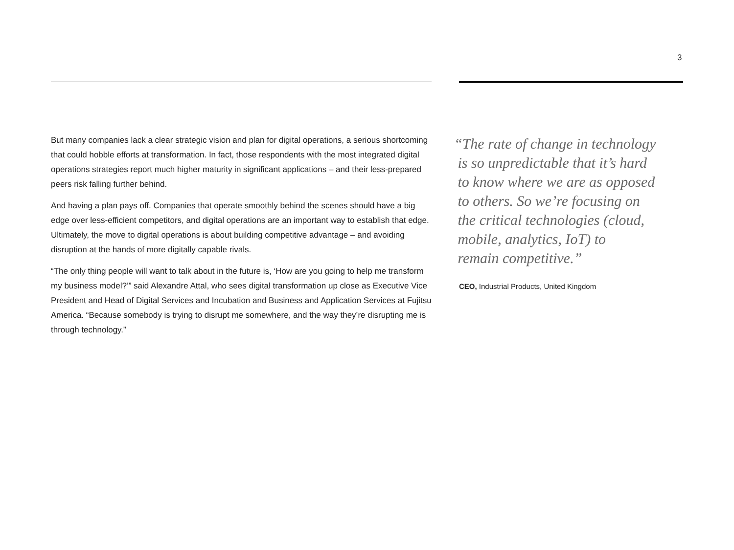3
But many companies lack a clear strategic vision and plan for digital operations, a serious shortcoming that could hobble efforts at transformation. In fact, those respondents with the most integrated digital operations strategies report much higher maturity in significant applications – and their less-prepared peers risk falling further behind.
And having a plan pays off. Companies that operate smoothly behind the scenes should have a big edge over less-efficient competitors, and digital operations are an important way to establish that edge. Ultimately, the move to digital operations is about building competitive advantage – and avoiding disruption at the hands of more digitally capable rivals.
“The only thing people will want to talk about in the future is, ‘How are you going to help me transform my business model?’” said Alexandre Attal, who sees digital transformation up close as Executive Vice President and Head of Digital Services and Incubation and Business and Application Services at Fujitsu America. “Because somebody is trying to disrupt me somewhere, and the way they’re disrupting me is through technology.”
“The rate of change in technology
is so unpredictable that it’s hard
to know where we are as opposed
to others. So we’re focusing on
the critical technologies (cloud,
mobile, analytics, IoT) to
remain competitive.”
CEO, Industrial Products, United Kingdom